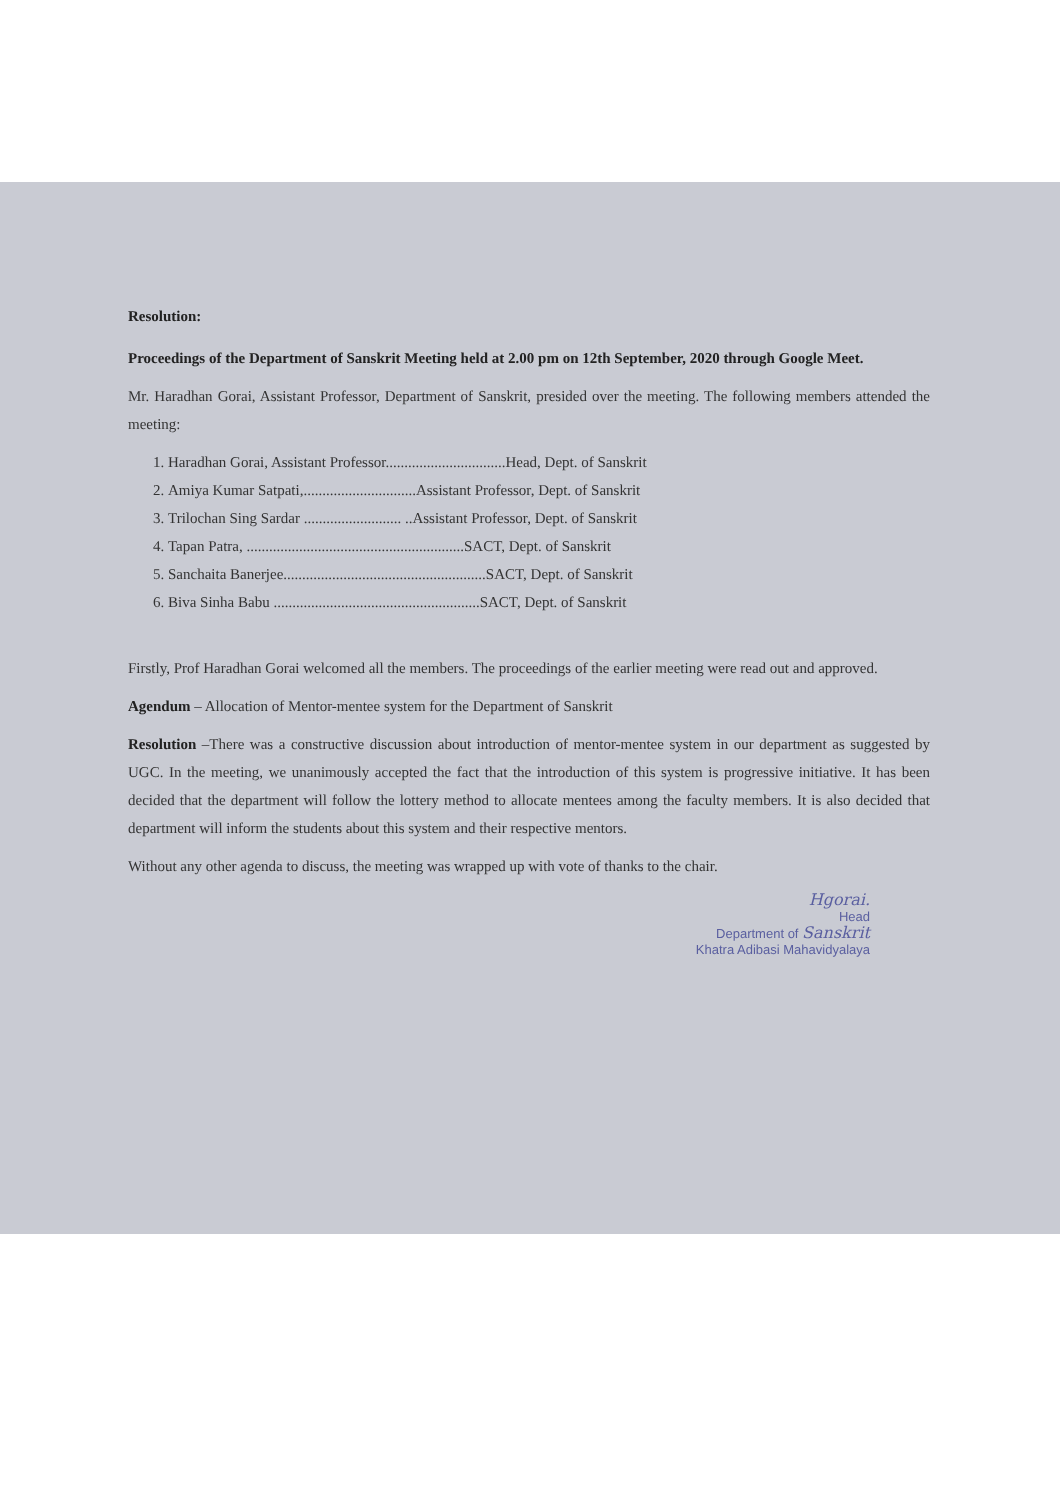Resolution:
Proceedings of the Department of Sanskrit Meeting held at 2.00 pm on 12th September, 2020 through Google Meet.
Mr. Haradhan Gorai, Assistant Professor, Department of Sanskrit, presided over the meeting. The following members attended the meeting:
1. Haradhan Gorai, Assistant Professor................................Head, Dept. of Sanskrit
2. Amiya Kumar Satpati,..............................Assistant Professor, Dept. of Sanskrit
3. Trilochan Sing Sardar .......................... ..Assistant Professor, Dept. of Sanskrit
4. Tapan Patra, ..........................................................SACT, Dept. of Sanskrit
5. Sanchaita Banerjee......................................................SACT, Dept. of Sanskrit
6. Biva Sinha Babu .......................................................SACT, Dept. of Sanskrit
Firstly, Prof Haradhan Gorai welcomed all the members. The proceedings of the earlier meeting were read out and approved.
Agendum – Allocation of Mentor-mentee system for the Department of Sanskrit
Resolution –There was a constructive discussion about introduction of mentor-mentee system in our department as suggested by UGC. In the meeting, we unanimously accepted the fact that the introduction of this system is progressive initiative. It has been decided that the department will follow the lottery method to allocate mentees among the faculty members. It is also decided that department will inform the students about this system and their respective mentors.
Without any other agenda to discuss, the meeting was wrapped up with vote of thanks to the chair.
Hgorai.
Head
Department of Sanskrit
Khatra Adibasi Mahavidyalaya